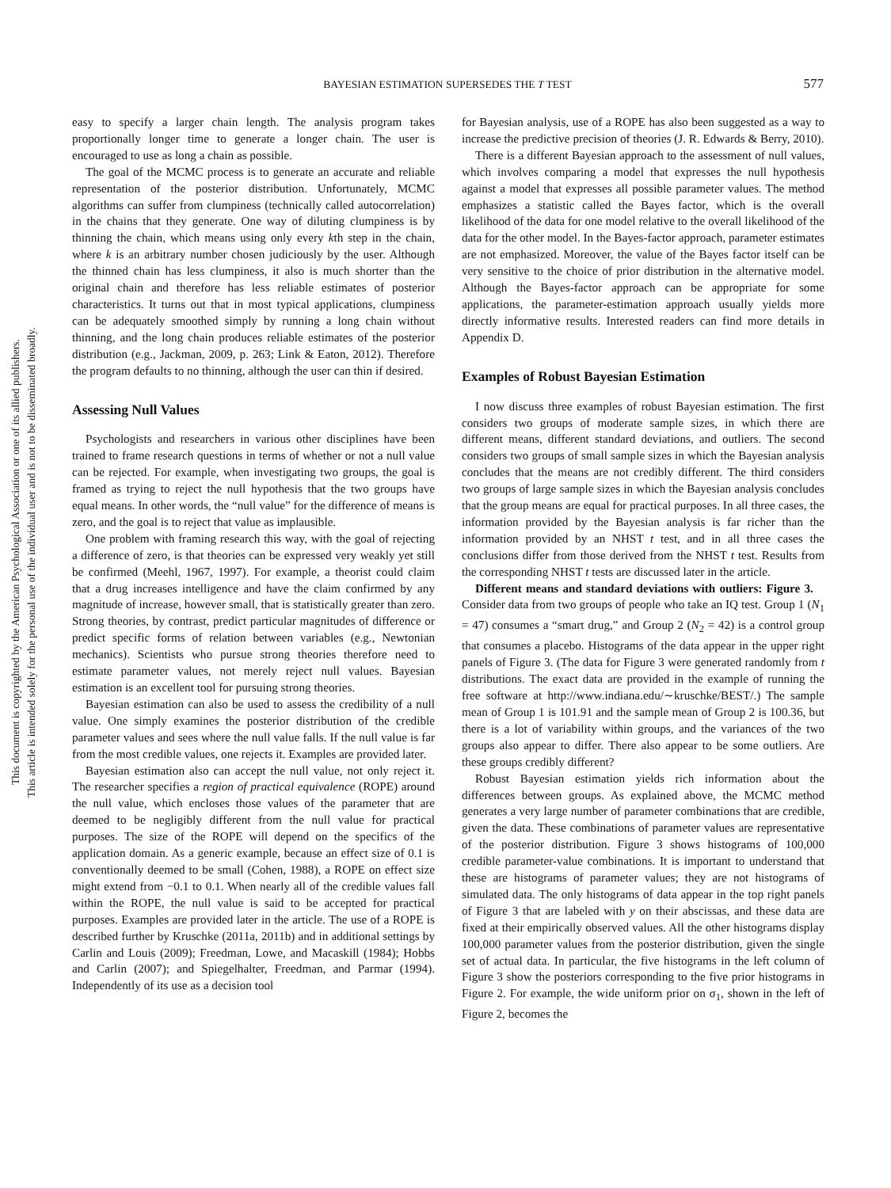This document is copyrighted by the American Psychological Association or one of its allied publishers.
This article is intended solely for the personal use of the individual user and is not to be disseminated broadly.
BAYESIAN ESTIMATION SUPERSEDES THE T TEST 577
easy to specify a larger chain length. The analysis program takes proportionally longer time to generate a longer chain. The user is encouraged to use as long a chain as possible.
The goal of the MCMC process is to generate an accurate and reliable representation of the posterior distribution. Unfortunately, MCMC algorithms can suffer from clumpiness (technically called autocorrelation) in the chains that they generate. One way of diluting clumpiness is by thinning the chain, which means using only every kth step in the chain, where k is an arbitrary number chosen judiciously by the user. Although the thinned chain has less clumpiness, it also is much shorter than the original chain and therefore has less reliable estimates of posterior characteristics. It turns out that in most typical applications, clumpiness can be adequately smoothed simply by running a long chain without thinning, and the long chain produces reliable estimates of the posterior distribution (e.g., Jackman, 2009, p. 263; Link & Eaton, 2012). Therefore the program defaults to no thinning, although the user can thin if desired.
Assessing Null Values
Psychologists and researchers in various other disciplines have been trained to frame research questions in terms of whether or not a null value can be rejected. For example, when investigating two groups, the goal is framed as trying to reject the null hypothesis that the two groups have equal means. In other words, the “null value” for the difference of means is zero, and the goal is to reject that value as implausible.
One problem with framing research this way, with the goal of rejecting a difference of zero, is that theories can be expressed very weakly yet still be confirmed (Meehl, 1967, 1997). For example, a theorist could claim that a drug increases intelligence and have the claim confirmed by any magnitude of increase, however small, that is statistically greater than zero. Strong theories, by contrast, predict particular magnitudes of difference or predict specific forms of relation between variables (e.g., Newtonian mechanics). Scientists who pursue strong theories therefore need to estimate parameter values, not merely reject null values. Bayesian estimation is an excellent tool for pursuing strong theories.
Bayesian estimation can also be used to assess the credibility of a null value. One simply examines the posterior distribution of the credible parameter values and sees where the null value falls. If the null value is far from the most credible values, one rejects it. Examples are provided later.
Bayesian estimation also can accept the null value, not only reject it. The researcher specifies a region of practical equivalence (ROPE) around the null value, which encloses those values of the parameter that are deemed to be negligibly different from the null value for practical purposes. The size of the ROPE will depend on the specifics of the application domain. As a generic example, because an effect size of 0.1 is conventionally deemed to be small (Cohen, 1988), a ROPE on effect size might extend from −0.1 to 0.1. When nearly all of the credible values fall within the ROPE, the null value is said to be accepted for practical purposes. Examples are provided later in the article. The use of a ROPE is described further by Kruschke (2011a, 2011b) and in additional settings by Carlin and Louis (2009); Freedman, Lowe, and Macaskill (1984); Hobbs and Carlin (2007); and Spiegelhalter, Freedman, and Parmar (1994). Independently of its use as a decision tool
for Bayesian analysis, use of a ROPE has also been suggested as a way to increase the predictive precision of theories (J. R. Edwards & Berry, 2010).
There is a different Bayesian approach to the assessment of null values, which involves comparing a model that expresses the null hypothesis against a model that expresses all possible parameter values. The method emphasizes a statistic called the Bayes factor, which is the overall likelihood of the data for one model relative to the overall likelihood of the data for the other model. In the Bayes-factor approach, parameter estimates are not emphasized. Moreover, the value of the Bayes factor itself can be very sensitive to the choice of prior distribution in the alternative model. Although the Bayes-factor approach can be appropriate for some applications, the parameter-estimation approach usually yields more directly informative results. Interested readers can find more details in Appendix D.
Examples of Robust Bayesian Estimation
I now discuss three examples of robust Bayesian estimation. The first considers two groups of moderate sample sizes, in which there are different means, different standard deviations, and outliers. The second considers two groups of small sample sizes in which the Bayesian analysis concludes that the means are not credibly different. The third considers two groups of large sample sizes in which the Bayesian analysis concludes that the group means are equal for practical purposes. In all three cases, the information provided by the Bayesian analysis is far richer than the information provided by an NHST t test, and in all three cases the conclusions differ from those derived from the NHST t test. Results from the corresponding NHST t tests are discussed later in the article.
Different means and standard deviations with outliers: Figure 3. Consider data from two groups of people who take an IQ test. Group 1 (N<sub>1</sub> = 47) consumes a “smart drug,” and Group 2 (N<sub>2</sub> = 42) is a control group that consumes a placebo. Histograms of the data appear in the upper right panels of Figure 3. (The data for Figure 3 were generated randomly from t distributions. The exact data are provided in the example of running the free software at http://www.indiana.edu/∼kruschke/BEST/.) The sample mean of Group 1 is 101.91 and the sample mean of Group 2 is 100.36, but there is a lot of variability within groups, and the variances of the two groups also appear to differ. There also appear to be some outliers. Are these groups credibly different?
Robust Bayesian estimation yields rich information about the differences between groups. As explained above, the MCMC method generates a very large number of parameter combinations that are credible, given the data. These combinations of parameter values are representative of the posterior distribution. Figure 3 shows histograms of 100,000 credible parameter-value combinations. It is important to understand that these are histograms of parameter values; they are not histograms of simulated data. The only histograms of data appear in the top right panels of Figure 3 that are labeled with y on their abscissas, and these data are fixed at their empirically observed values. All the other histograms display 100,000 parameter values from the posterior distribution, given the single set of actual data. In particular, the five histograms in the left column of Figure 3 show the posteriors corresponding to the five prior histograms in Figure 2. For example, the wide uniform prior on σ<sub>1</sub>, shown in the left of Figure 2, becomes the